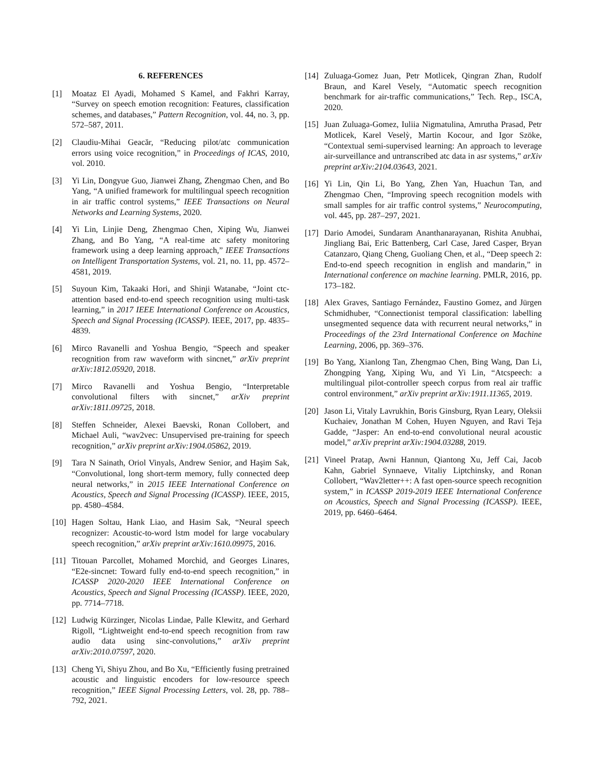6. REFERENCES
[1] Moataz El Ayadi, Mohamed S Kamel, and Fakhri Karray, “Survey on speech emotion recognition: Features, classification schemes, and databases,” Pattern Recognition, vol. 44, no. 3, pp. 572–587, 2011.
[2] Claudiu-Mihai Geacăr, “Reducing pilot/atc communication errors using voice recognition,” in Proceedings of ICAS, 2010, vol. 2010.
[3] Yi Lin, Dongyue Guo, Jianwei Zhang, Zhengmao Chen, and Bo Yang, “A unified framework for multilingual speech recognition in air traffic control systems,” IEEE Transactions on Neural Networks and Learning Systems, 2020.
[4] Yi Lin, Linjie Deng, Zhengmao Chen, Xiping Wu, Jianwei Zhang, and Bo Yang, “A real-time atc safety monitoring framework using a deep learning approach,” IEEE Transactions on Intelligent Transportation Systems, vol. 21, no. 11, pp. 4572–4581, 2019.
[5] Suyoun Kim, Takaaki Hori, and Shinji Watanabe, “Joint ctc-attention based end-to-end speech recognition using multi-task learning,” in 2017 IEEE International Conference on Acoustics, Speech and Signal Processing (ICASSP). IEEE, 2017, pp. 4835–4839.
[6] Mirco Ravanelli and Yoshua Bengio, “Speech and speaker recognition from raw waveform with sincnet,” arXiv preprint arXiv:1812.05920, 2018.
[7] Mirco Ravanelli and Yoshua Bengio, “Interpretable convolutional filters with sincnet,” arXiv preprint arXiv:1811.09725, 2018.
[8] Steffen Schneider, Alexei Baevski, Ronan Collobert, and Michael Auli, “wav2vec: Unsupervised pre-training for speech recognition,” arXiv preprint arXiv:1904.05862, 2019.
[9] Tara N Sainath, Oriol Vinyals, Andrew Senior, and Haşim Sak, “Convolutional, long short-term memory, fully connected deep neural networks,” in 2015 IEEE International Conference on Acoustics, Speech and Signal Processing (ICASSP). IEEE, 2015, pp. 4580–4584.
[10] Hagen Soltau, Hank Liao, and Hasim Sak, “Neural speech recognizer: Acoustic-to-word lstm model for large vocabulary speech recognition,” arXiv preprint arXiv:1610.09975, 2016.
[11] Titouan Parcollet, Mohamed Morchid, and Georges Linares, “E2e-sincnet: Toward fully end-to-end speech recognition,” in ICASSP 2020-2020 IEEE International Conference on Acoustics, Speech and Signal Processing (ICASSP). IEEE, 2020, pp. 7714–7718.
[12] Ludwig Kürzinger, Nicolas Lindae, Palle Klewitz, and Gerhard Rigoll, “Lightweight end-to-end speech recognition from raw audio data using sinc-convolutions,” arXiv preprint arXiv:2010.07597, 2020.
[13] Cheng Yi, Shiyu Zhou, and Bo Xu, “Efficiently fusing pretrained acoustic and linguistic encoders for low-resource speech recognition,” IEEE Signal Processing Letters, vol. 28, pp. 788–792, 2021.
[14] Zuluaga-Gomez Juan, Petr Motlicek, Qingran Zhan, Rudolf Braun, and Karel Vesely, “Automatic speech recognition benchmark for air-traffic communications,” Tech. Rep., ISCA, 2020.
[15] Juan Zuluaga-Gomez, Iuliia Nigmatulina, Amrutha Prasad, Petr Motlicek, Karel Veselỳ, Martin Kocour, and Igor Szöke, “Contextual semi-supervised learning: An approach to leverage air-surveillance and untranscribed atc data in asr systems,” arXiv preprint arXiv:2104.03643, 2021.
[16] Yi Lin, Qin Li, Bo Yang, Zhen Yan, Huachun Tan, and Zhengmao Chen, “Improving speech recognition models with small samples for air traffic control systems,” Neurocomputing, vol. 445, pp. 287–297, 2021.
[17] Dario Amodei, Sundaram Ananthanarayanan, Rishita Anubhai, Jingliang Bai, Eric Battenberg, Carl Case, Jared Casper, Bryan Catanzaro, Qiang Cheng, Guoliang Chen, et al., “Deep speech 2: End-to-end speech recognition in english and mandarin,” in International conference on machine learning. PMLR, 2016, pp. 173–182.
[18] Alex Graves, Santiago Fernández, Faustino Gomez, and Jürgen Schmidhuber, “Connectionist temporal classification: labelling unsegmented sequence data with recurrent neural networks,” in Proceedings of the 23rd International Conference on Machine Learning, 2006, pp. 369–376.
[19] Bo Yang, Xianlong Tan, Zhengmao Chen, Bing Wang, Dan Li, Zhongping Yang, Xiping Wu, and Yi Lin, “Atcspeech: a multilingual pilot-controller speech corpus from real air traffic control environment,” arXiv preprint arXiv:1911.11365, 2019.
[20] Jason Li, Vitaly Lavrukhin, Boris Ginsburg, Ryan Leary, Oleksii Kuchaiev, Jonathan M Cohen, Huyen Nguyen, and Ravi Teja Gadde, “Jasper: An end-to-end convolutional neural acoustic model,” arXiv preprint arXiv:1904.03288, 2019.
[21] Vineel Pratap, Awni Hannun, Qiantong Xu, Jeff Cai, Jacob Kahn, Gabriel Synnaeve, Vitaliy Liptchinsky, and Ronan Collobert, “Wav2letter++: A fast open-source speech recognition system,” in ICASSP 2019-2019 IEEE International Conference on Acoustics, Speech and Signal Processing (ICASSP). IEEE, 2019, pp. 6460–6464.